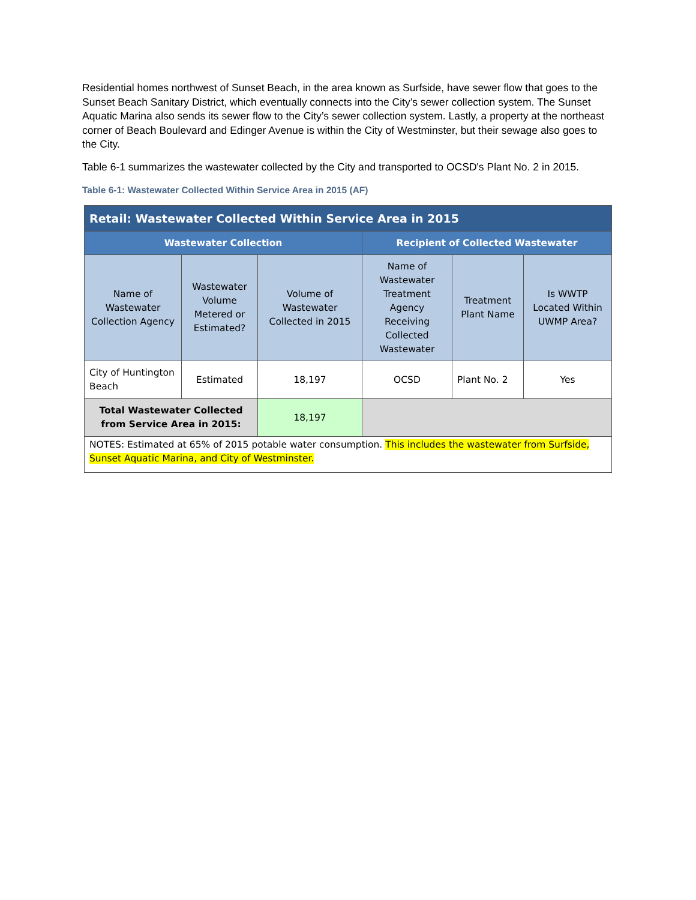Residential homes northwest of Sunset Beach, in the area known as Surfside, have sewer flow that goes to the Sunset Beach Sanitary District, which eventually connects into the City’s sewer collection system. The Sunset Aquatic Marina also sends its sewer flow to the City’s sewer collection system. Lastly, a property at the northeast corner of Beach Boulevard and Edinger Avenue is within the City of Westminster, but their sewage also goes to the City.
Table 6-1 summarizes the wastewater collected by the City and transported to OCSD's Plant No. 2 in 2015.
Table 6-1: Wastewater Collected Within Service Area in 2015 (AF)
| Retail: Wastewater Collected Within Service Area in 2015 | | | | | |
| --- | --- | --- | --- | --- | --- |
| Wastewater Collection | | | Recipient of Collected Wastewater | | |
| Name of Wastewater Collection Agency | Wastewater Volume Metered or Estimated? | Volume of Wastewater Collected in 2015 | Name of Wastewater Treatment Agency Receiving Collected Wastewater | Treatment Plant Name | Is WWTP Located Within UWMP Area? |
| City of Huntington Beach | Estimated | 18,197 | OCSD | Plant No. 2 | Yes |
| Total Wastewater Collected from Service Area in 2015: | | 18,197 | | | |
| NOTES: Estimated at 65% of 2015 potable water consumption. This includes the wastewater from Surfside, Sunset Aquatic Marina, and City of Westminster. | | | | | |